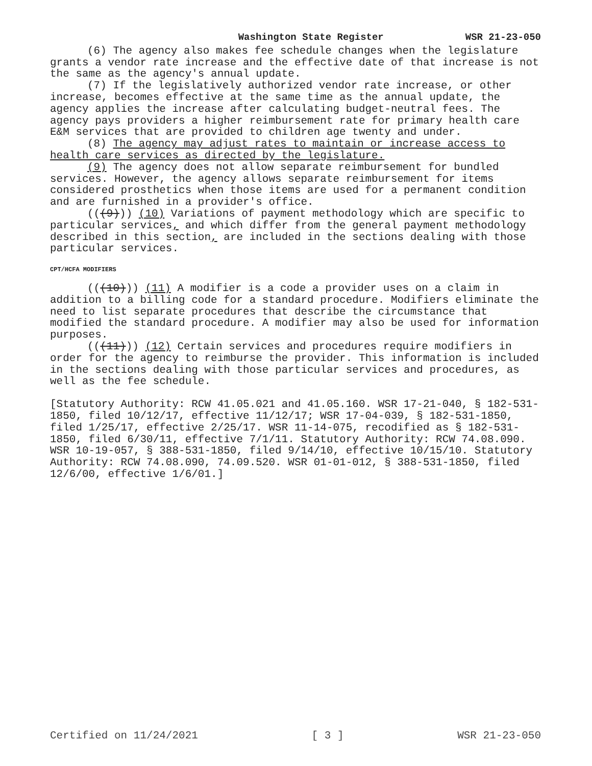Washington State Register WSR 21-23-050
(6) The agency also makes fee schedule changes when the legislature grants a vendor rate increase and the effective date of that increase is not the same as the agency's annual update.
(7) If the legislatively authorized vendor rate increase, or other increase, becomes effective at the same time as the annual update, the agency applies the increase after calculating budget-neutral fees. The agency pays providers a higher reimbursement rate for primary health care E&M services that are provided to children age twenty and under.
(8) The agency may adjust rates to maintain or increase access to health care services as directed by the legislature.
(9) The agency does not allow separate reimbursement for bundled services. However, the agency allows separate reimbursement for items considered prosthetics when those items are used for a permanent condition and are furnished in a provider's office.
(((9))) (10) Variations of payment methodology which are specific to particular services, and which differ from the general payment methodology described in this section, are included in the sections dealing with those particular services.
CPT/HCFA MODIFIERS
(((10))) (11) A modifier is a code a provider uses on a claim in addition to a billing code for a standard procedure. Modifiers eliminate the need to list separate procedures that describe the circumstance that modified the standard procedure. A modifier may also be used for information purposes.
(((11))) (12) Certain services and procedures require modifiers in order for the agency to reimburse the provider. This information is included in the sections dealing with those particular services and procedures, as well as the fee schedule.
[Statutory Authority: RCW 41.05.021 and 41.05.160. WSR 17-21-040, § 182-531-1850, filed 10/12/17, effective 11/12/17; WSR 17-04-039, § 182-531-1850, filed 1/25/17, effective 2/25/17. WSR 11-14-075, recodified as § 182-531-1850, filed 6/30/11, effective 7/1/11. Statutory Authority: RCW 74.08.090. WSR 10-19-057, § 388-531-1850, filed 9/14/10, effective 10/15/10. Statutory Authority: RCW 74.08.090, 74.09.520. WSR 01-01-012, § 388-531-1850, filed 12/6/00, effective 1/6/01.]
Certified on 11/24/2021 [ 3 ] WSR 21-23-050